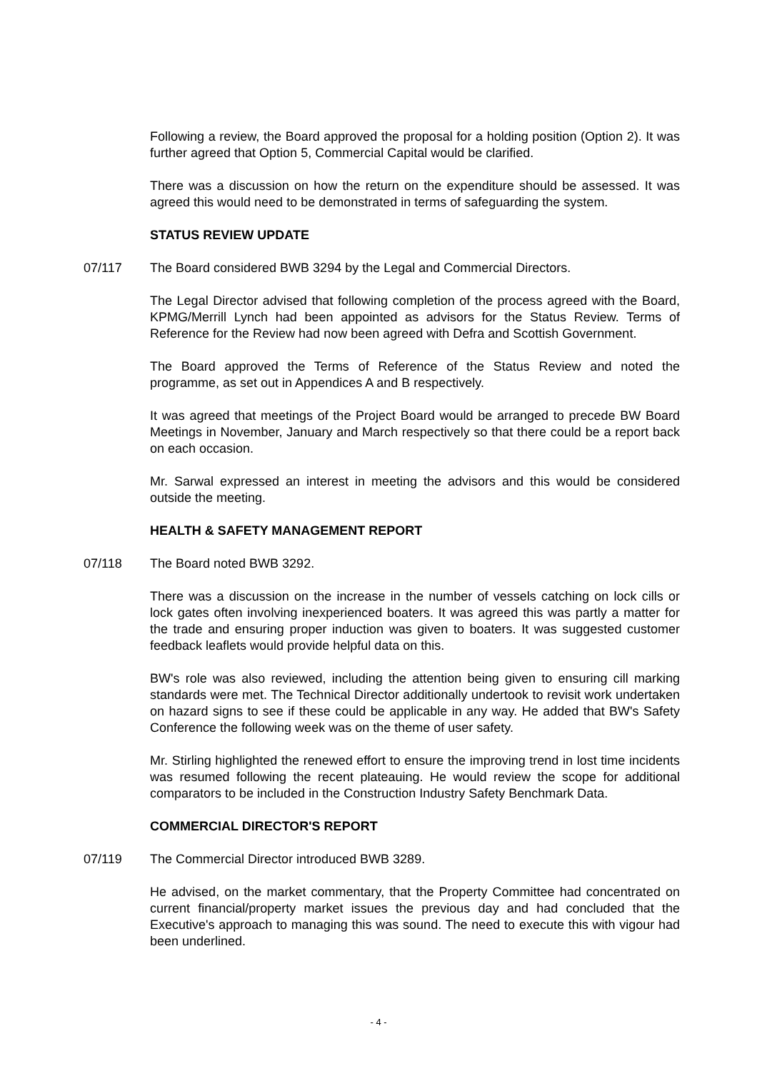Following a review, the Board approved the proposal for a holding position (Option 2). It was further agreed that Option 5, Commercial Capital would be clarified.
There was a discussion on how the return on the expenditure should be assessed. It was agreed this would need to be demonstrated in terms of safeguarding the system.
STATUS REVIEW UPDATE
07/117 The Board considered BWB 3294 by the Legal and Commercial Directors.
The Legal Director advised that following completion of the process agreed with the Board, KPMG/Merrill Lynch had been appointed as advisors for the Status Review. Terms of Reference for the Review had now been agreed with Defra and Scottish Government.
The Board approved the Terms of Reference of the Status Review and noted the programme, as set out in Appendices A and B respectively.
It was agreed that meetings of the Project Board would be arranged to precede BW Board Meetings in November, January and March respectively so that there could be a report back on each occasion.
Mr. Sarwal expressed an interest in meeting the advisors and this would be considered outside the meeting.
HEALTH & SAFETY MANAGEMENT REPORT
07/118 The Board noted BWB 3292.
There was a discussion on the increase in the number of vessels catching on lock cills or lock gates often involving inexperienced boaters. It was agreed this was partly a matter for the trade and ensuring proper induction was given to boaters. It was suggested customer feedback leaflets would provide helpful data on this.
BW's role was also reviewed, including the attention being given to ensuring cill marking standards were met. The Technical Director additionally undertook to revisit work undertaken on hazard signs to see if these could be applicable in any way. He added that BW's Safety Conference the following week was on the theme of user safety.
Mr. Stirling highlighted the renewed effort to ensure the improving trend in lost time incidents was resumed following the recent plateauing. He would review the scope for additional comparators to be included in the Construction Industry Safety Benchmark Data.
COMMERCIAL DIRECTOR'S REPORT
07/119 The Commercial Director introduced BWB 3289.
He advised, on the market commentary, that the Property Committee had concentrated on current financial/property market issues the previous day and had concluded that the Executive's approach to managing this was sound. The need to execute this with vigour had been underlined.
- 4 -